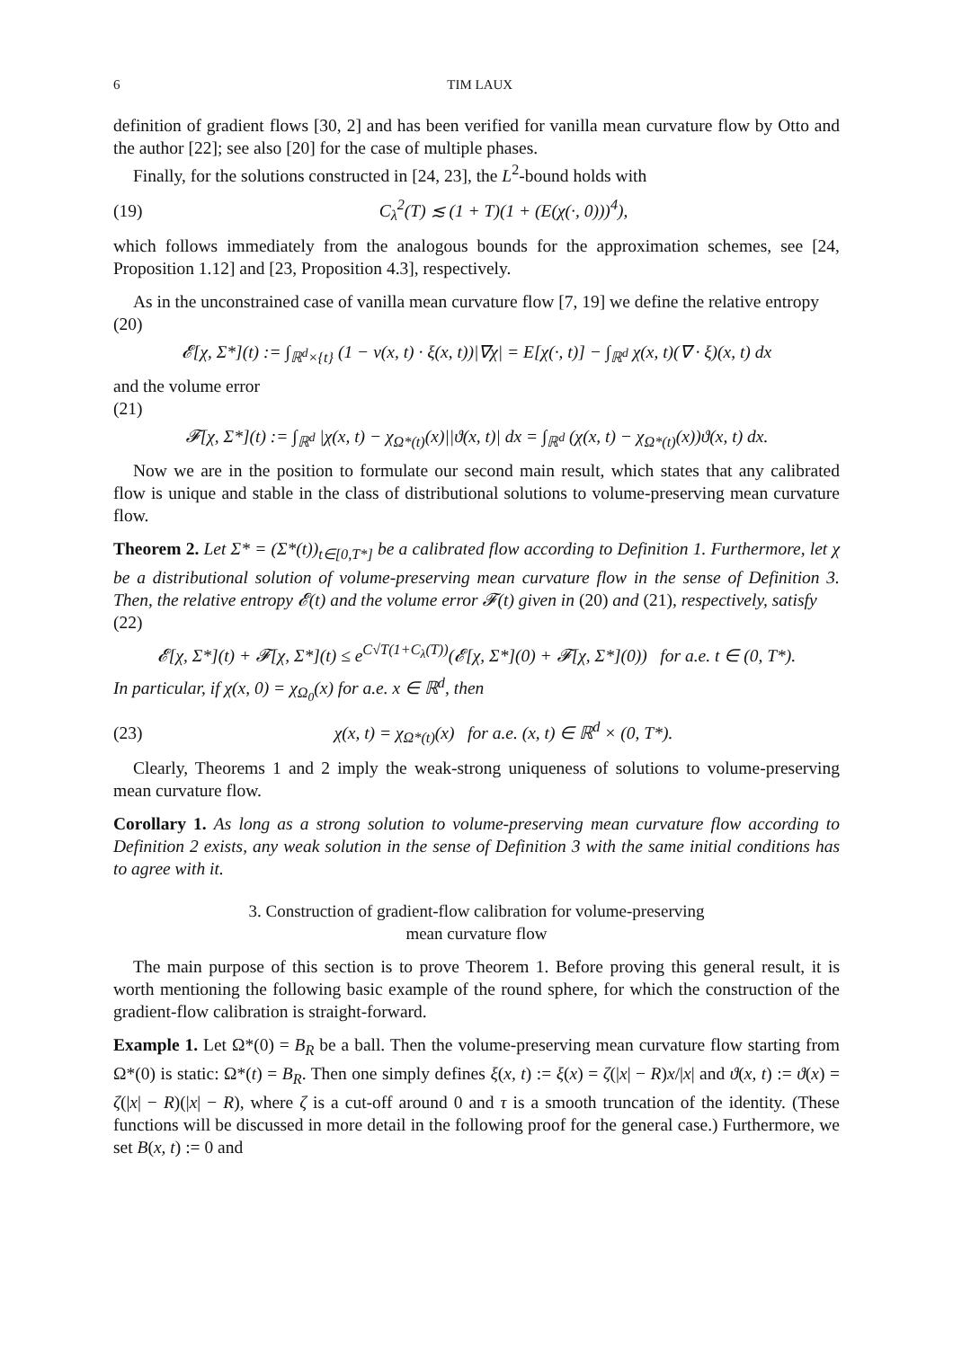6 TIM LAUX
definition of gradient flows [30, 2] and has been verified for vanilla mean curvature flow by Otto and the author [22]; see also [20] for the case of multiple phases.
Finally, for the solutions constructed in [24, 23], the L<sup>2</sup>-bound holds with
(19) C<sub>λ</sub><sup>2</sup>(T) ≲ (1 + T)(1 + (E(χ(·, 0)))<sup>4</sup>),
which follows immediately from the analogous bounds for the approximation schemes, see [24, Proposition 1.12] and [23, Proposition 4.3], respectively.
As in the unconstrained case of vanilla mean curvature flow [7, 19] we define the relative entropy
(20)
𝓔[χ, Σ*](t) := ∫<sub>ℝ<sup>d</sup>×{t}</sub> (1 − ν(x, t) · ξ(x, t))|∇χ| = E[χ(·, t)] − ∫<sub>ℝ<sup>d</sup></sub> χ(x, t)(∇ · ξ)(x, t) dx
and the volume error
(21)
𝓕[χ, Σ*](t) := ∫<sub>ℝ<sup>d</sup></sub> |χ(x, t) − χ<sub>Ω*(t)</sub>(x)||ϑ(x, t)| dx = ∫<sub>ℝ<sup>d</sup></sub> (χ(x, t) − χ<sub>Ω*(t)</sub>(x))ϑ(x, t) dx.
Now we are in the position to formulate our second main result, which states that any calibrated flow is unique and stable in the class of distributional solutions to volume-preserving mean curvature flow.
Theorem 2. Let Σ* = (Σ*(t))<sub>t∈[0,T*]</sub> be a calibrated flow according to Definition 1. Furthermore, let χ be a distributional solution of volume-preserving mean curvature flow in the sense of Definition 3. Then, the relative entropy 𝓔(t) and the volume error 𝓕(t) given in (20) and (21), respectively, satisfy
(22)
𝓔[χ, Σ*](t) + 𝓕[χ, Σ*](t) ≤ e<sup>C√T(1+C<sub>λ</sub>(T))</sup>(𝓔[χ, Σ*](0) + 𝓕[χ, Σ*](0)) for a.e. t ∈ (0, T*).
In particular, if χ(x, 0) = χ<sub>Ω<sub>0</sub></sub>(x) for a.e. x ∈ ℝ<sup>d</sup>, then
(23) χ(x, t) = χ<sub>Ω*(t)</sub>(x) for a.e. (x, t) ∈ ℝ<sup>d</sup> × (0, T*).
Clearly, Theorems 1 and 2 imply the weak-strong uniqueness of solutions to volume-preserving mean curvature flow.
Corollary 1. As long as a strong solution to volume-preserving mean curvature flow according to Definition 2 exists, any weak solution in the sense of Definition 3 with the same initial conditions has to agree with it.
3. Construction of gradient-flow calibration for volume-preserving
mean curvature flow
The main purpose of this section is to prove Theorem 1. Before proving this general result, it is worth mentioning the following basic example of the round sphere, for which the construction of the gradient-flow calibration is straight-forward.
Example 1. Let Ω*(0) = B<sub>R</sub> be a ball. Then the volume-preserving mean curvature flow starting from Ω*(0) is static: Ω*(t) = B<sub>R</sub>. Then one simply defines ξ(x, t) := ξ(x) = ζ(|x| − R)x/|x| and ϑ(x, t) := ϑ(x) = ζ(|x| − R)(|x| − R), where ζ is a cut-off around 0 and τ is a smooth truncation of the identity. (These functions will be discussed in more detail in the following proof for the general case.) Furthermore, we set B(x, t) := 0 and